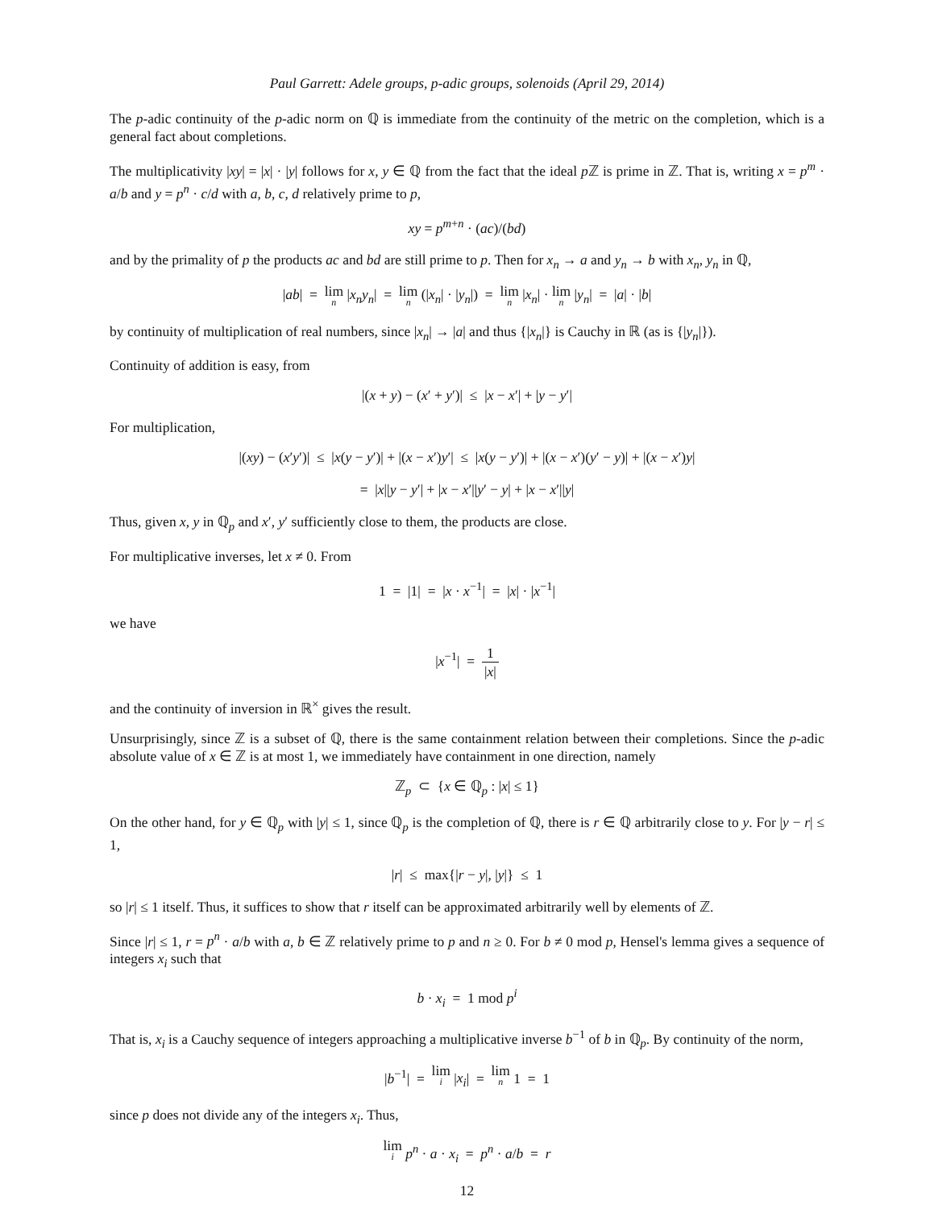Paul Garrett: Adele groups, p-adic groups, solenoids (April 29, 2014)
The p-adic continuity of the p-adic norm on ℚ is immediate from the continuity of the metric on the completion, which is a general fact about completions.
The multiplicativity |xy| = |x| · |y| follows for x, y ∈ ℚ from the fact that the ideal p ℤ is prime in ℤ. That is, writing x = p<sup>m</sup> · a/b and y = p<sup>n</sup> · c/d with a, b, c, d relatively prime to p,
xy = p<sup>m+n</sup> · (ac)/(bd)
and by the primality of p the products ac and bd are still prime to p. Then for x<sub>n</sub> → a and y<sub>n</sub> → b with x<sub>n</sub>, y<sub>n</sub> in ℚ,
|ab| = lim n |x<sub>n</sub>y<sub>n</sub>| = lim n (|x<sub>n</sub>| · |y<sub>n</sub>|) = lim n |x<sub>n</sub>| · lim n |y<sub>n</sub>| = |a| · |b|
by continuity of multiplication of real numbers, since |x<sub>n</sub>| → |a| and thus {|x<sub>n</sub>|} is Cauchy in ℝ (as is {|y<sub>n</sub>|}).
Continuity of addition is easy, from
|(x + y) − (x′ + y′)| ≤ |x − x′| + |y − y′|
For multiplication,
|(xy) − (x′y′)| ≤ |x(y − y′)| + |(x − x′)y′| ≤ |x(y − y′)| + |(x − x′)(y′ − y)| + |(x − x′)y|
= |x||y − y′| + |x − x′||y′ − y| + |x − x′||y|
Thus, given x, y in ℚ<sub>p</sub> and x′, y′ sufficiently close to them, the products are close.
For multiplicative inverses, let x ≠ 0. From
1 = |1| = |x · x<sup>−1</sup>| = |x| · |x<sup>−1</sup>|
we have
|x<sup>−1</sup>| = 1 |x|
and the continuity of inversion in ℝ<sup>×</sup> gives the result.
Unsurprisingly, since ℤ is a subset of ℚ, there is the same containment relation between their completions. Since the p-adic absolute value of x ∈ ℤ is at most 1, we immediately have containment in one direction, namely
ℤ<sub>p</sub> ⊂ {x ∈ ℚ<sub>p</sub> : |x| ≤ 1}
On the other hand, for y ∈ ℚ<sub>p</sub> with |y| ≤ 1, since ℚ<sub>p</sub> is the completion of ℚ, there is r ∈ ℚ arbitrarily close to y. For |y − r| ≤ 1,
|r| ≤ max{|r − y|, |y|} ≤ 1
so |r| ≤ 1 itself. Thus, it suffices to show that r itself can be approximated arbitrarily well by elements of ℤ.
Since |r| ≤ 1, r = p<sup>n</sup> · a/b with a, b ∈ ℤ relatively prime to p and n ≥ 0. For b ≠ 0 mod p, Hensel's lemma gives a sequence of integers x<sub>i</sub> such that
b · x<sub>i</sub> = 1 mod p<sup>i</sup>
That is, x<sub>i</sub> is a Cauchy sequence of integers approaching a multiplicative inverse b<sup>−1</sup> of b in ℚ<sub>p</sub>. By continuity of the norm,
|b<sup>−1</sup>| = lim i |x<sub>i</sub>| = lim n 1 = 1
since p does not divide any of the integers x<sub>i</sub>. Thus,
lim i p<sup>n</sup> · a · x<sub>i</sub> = p<sup>n</sup> · a/b = r
12